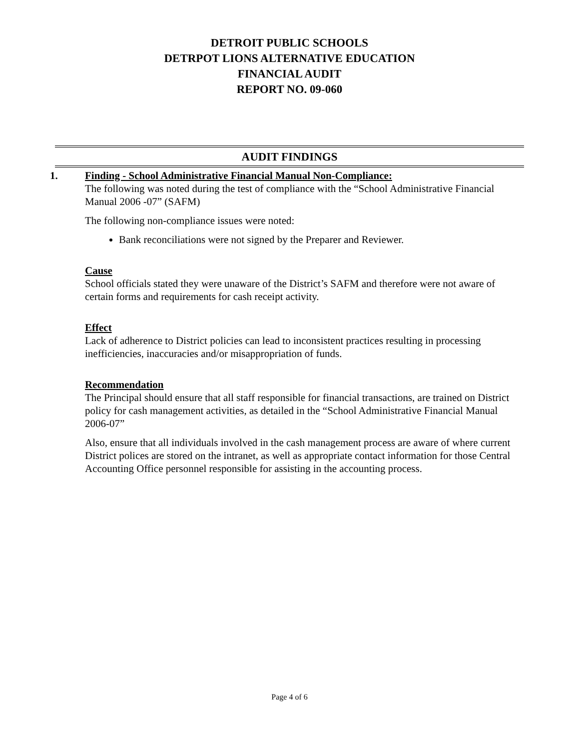DETROIT PUBLIC SCHOOLS
DETRPOT LIONS ALTERNATIVE EDUCATION
FINANCIAL AUDIT
REPORT NO. 09-060
AUDIT FINDINGS
1. Finding - School Administrative Financial Manual Non-Compliance:
The following was noted during the test of compliance with the “School Administrative Financial Manual 2006 -07” (SAFM)
The following non-compliance issues were noted:
Bank reconciliations were not signed by the Preparer and Reviewer.
Cause
School officials stated they were unaware of the District’s SAFM and therefore were not aware of certain forms and requirements for cash receipt activity.
Effect
Lack of adherence to District policies can lead to inconsistent practices resulting in processing inefficiencies, inaccuracies and/or misappropriation of funds.
Recommendation
The Principal should ensure that all staff responsible for financial transactions, are trained on District policy for cash management activities, as detailed in the “School Administrative Financial Manual 2006-07”
Also, ensure that all individuals involved in the cash management process are aware of where current District polices are stored on the intranet, as well as appropriate contact information for those Central Accounting Office personnel responsible for assisting in the accounting process.
Page 4 of 6